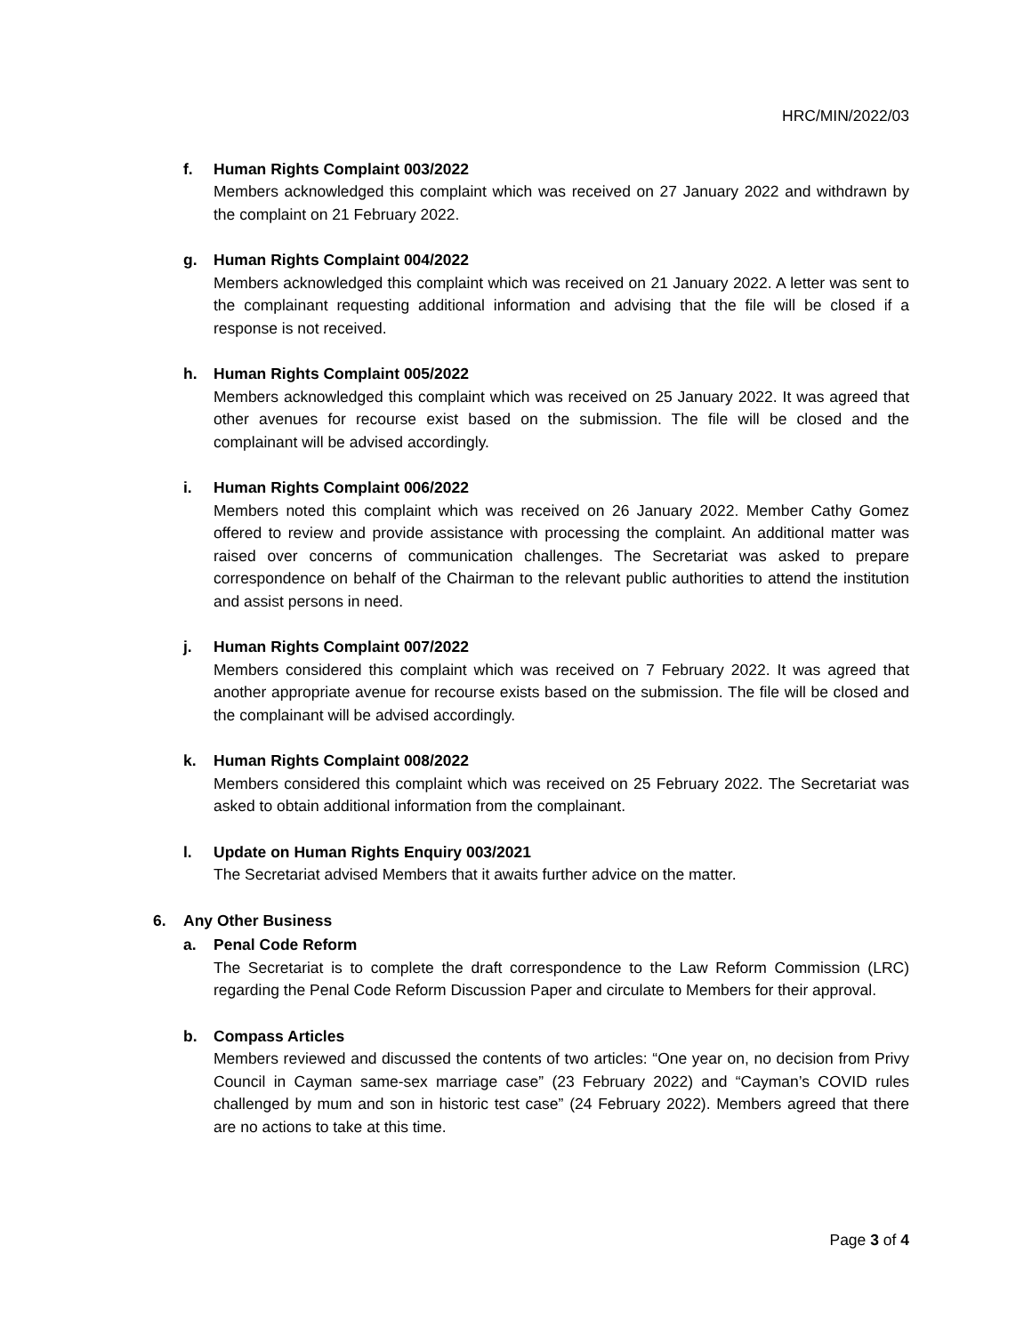HRC/MIN/2022/03
f. Human Rights Complaint 003/2022
Members acknowledged this complaint which was received on 27 January 2022 and withdrawn by the complaint on 21 February 2022.
g. Human Rights Complaint 004/2022
Members acknowledged this complaint which was received on 21 January 2022. A letter was sent to the complainant requesting additional information and advising that the file will be closed if a response is not received.
h. Human Rights Complaint 005/2022
Members acknowledged this complaint which was received on 25 January 2022. It was agreed that other avenues for recourse exist based on the submission. The file will be closed and the complainant will be advised accordingly.
i. Human Rights Complaint 006/2022
Members noted this complaint which was received on 26 January 2022. Member Cathy Gomez offered to review and provide assistance with processing the complaint. An additional matter was raised over concerns of communication challenges. The Secretariat was asked to prepare correspondence on behalf of the Chairman to the relevant public authorities to attend the institution and assist persons in need.
j. Human Rights Complaint 007/2022
Members considered this complaint which was received on 7 February 2022. It was agreed that another appropriate avenue for recourse exists based on the submission. The file will be closed and the complainant will be advised accordingly.
k. Human Rights Complaint 008/2022
Members considered this complaint which was received on 25 February 2022. The Secretariat was asked to obtain additional information from the complainant.
l. Update on Human Rights Enquiry 003/2021
The Secretariat advised Members that it awaits further advice on the matter.
6. Any Other Business
a. Penal Code Reform
The Secretariat is to complete the draft correspondence to the Law Reform Commission (LRC) regarding the Penal Code Reform Discussion Paper and circulate to Members for their approval.
b. Compass Articles
Members reviewed and discussed the contents of two articles: “One year on, no decision from Privy Council in Cayman same-sex marriage case” (23 February 2022) and “Cayman’s COVID rules challenged by mum and son in historic test case” (24 February 2022). Members agreed that there are no actions to take at this time.
Page 3 of 4